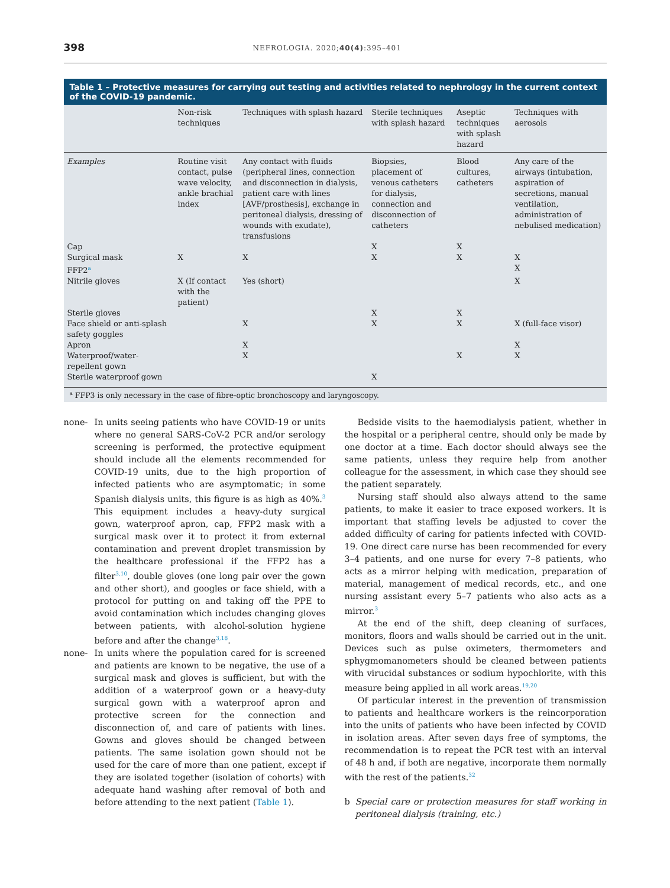398 NEFROLOGIA. 2020;40(4):395–401
Table 1 – Protective measures for carrying out testing and activities related to nephrology in the current context of the COVID-19 pandemic.
| | Non-risk techniques | Techniques with splash hazard | Sterile techniques with splash hazard | Aseptic techniques with splash hazard | Techniques with aerosols |
| --- | --- | --- | --- | --- | --- |
| Examples | Routine visit contact, pulse wave velocity, ankle brachial index | Any contact with fluids (peripheral lines, connection and disconnection in dialysis, patient care with lines [AVF/prosthesis], exchange in peritoneal dialysis, dressing of wounds with exudate), transfusions | Biopsies, placement of venous catheters for dialysis, connection and disconnection of catheters | Blood cultures, catheters | Any care of the airways (intubation, aspiration of secretions, manual ventilation, administration of nebulised medication) |
| Cap | | | X | X | |
| Surgical mask | X | X | X | X | X |
| FFP2<sup>a</sup> | | | | | X |
| Nitrile gloves | X (If contact with the patient) | Yes (short) | | | X |
| Sterile gloves | | | X | X | |
| Face shield or anti-splash safety goggles | | X | X | X | X (full-face visor) |
| Apron | | X | | | X |
| Waterproof/water-repellent gown | | X | | X | X |
| Sterile waterproof gown | | | X | | |
<sup>a</sup> FFP3 is only necessary in the case of fibre-optic bronchoscopy and laryngoscopy.
none- In units seeing patients who have COVID-19 or units where no general SARS-CoV-2 PCR and/or serology screening is performed, the protective equipment should include all the elements recommended for COVID-19 units, due to the high proportion of infected patients who are asymptomatic; in some Spanish dialysis units, this figure is as high as 40%.<sup>3</sup> This equipment includes a heavy-duty surgical gown, waterproof apron, cap, FFP2 mask with a surgical mask over it to protect it from external contamination and prevent droplet transmission by the healthcare professional if the FFP2 has a filter<sup>3,10</sup>, double gloves (one long pair over the gown and other short), and googles or face shield, with a protocol for putting on and taking off the PPE to avoid contamination which includes changing gloves between patients, with alcohol-solution hygiene before and after the change<sup>3,18</sup>.
none- In units where the population cared for is screened and patients are known to be negative, the use of a surgical mask and gloves is sufficient, but with the addition of a waterproof gown or a heavy-duty surgical gown with a waterproof apron and protective screen for the connection and disconnection of, and care of patients with lines. Gowns and gloves should be changed between patients. The same isolation gown should not be used for the care of more than one patient, except if they are isolated together (isolation of cohorts) with adequate hand washing after removal of both and before attending to the next patient (Table 1).
Bedside visits to the haemodialysis patient, whether in the hospital or a peripheral centre, should only be made by one doctor at a time. Each doctor should always see the same patients, unless they require help from another colleague for the assessment, in which case they should see the patient separately.
Nursing staff should also always attend to the same patients, to make it easier to trace exposed workers. It is important that staffing levels be adjusted to cover the added difficulty of caring for patients infected with COVID-19. One direct care nurse has been recommended for every 3–4 patients, and one nurse for every 7–8 patients, who acts as a mirror helping with medication, preparation of material, management of medical records, etc., and one nursing assistant every 5–7 patients who also acts as a mirror.<sup>3</sup>
At the end of the shift, deep cleaning of surfaces, monitors, floors and walls should be carried out in the unit. Devices such as pulse oximeters, thermometers and sphygmomanometers should be cleaned between patients with virucidal substances or sodium hypochlorite, with this measure being applied in all work areas.<sup>19,20</sup>
Of particular interest in the prevention of transmission to patients and healthcare workers is the reincorporation into the units of patients who have been infected by COVID in isolation areas. After seven days free of symptoms, the recommendation is to repeat the PCR test with an interval of 48 h and, if both are negative, incorporate them normally with the rest of the patients.<sup>32</sup>
b Special care or protection measures for staff working in peritoneal dialysis (training, etc.)